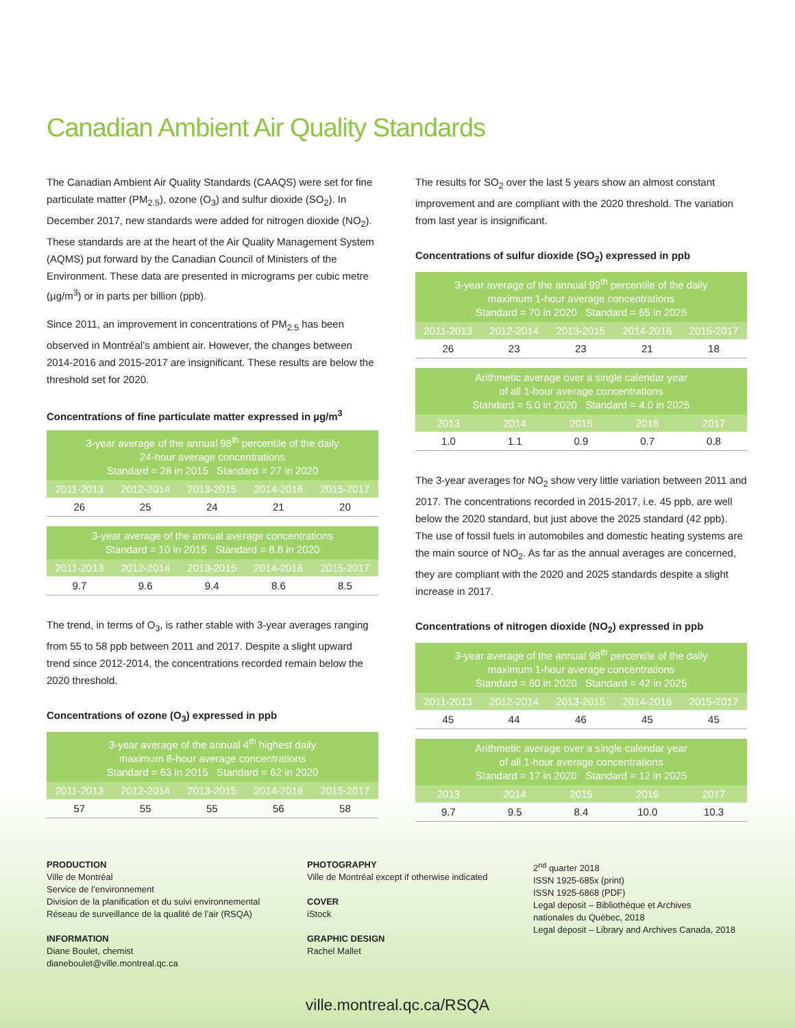Canadian Ambient Air Quality Standards
The Canadian Ambient Air Quality Standards (CAAQS) were set for fine particulate matter (PM<sub>2.5</sub>), ozone (O<sub>3</sub>) and sulfur dioxide (SO<sub>2</sub>). In December 2017, new standards were added for nitrogen dioxide (NO<sub>2</sub>). These standards are at the heart of the Air Quality Management System (AQMS) put forward by the Canadian Council of Ministers of the Environment. These data are presented in micrograms per cubic metre (µg/m<sup>3</sup>) or in parts per billion (ppb).
Since 2011, an improvement in concentrations of PM<sub>2.5</sub> has been observed in Montréal’s ambient air. However, the changes between 2014-2016 and 2015-2017 are insignificant. These results are below the threshold set for 2020.
Concentrations of fine particulate matter expressed in µg/m<sup>3</sup>
| 3-year average of the annual 98<sup>th</sup> percentile of the daily 24-hour average concentrations Standard = 28 in 2015 Standard = 27 in 2020 | | | | |
| --- | --- | --- | --- | --- |
| 2011-2013 | 2012-2014 | 2013-2015 | 2014-2016 | 2015-2017 |
| 26 | 25 | 24 | 21 | 20 |
| 3-year average of the annual average concentrations Standard = 10 in 2015 Standard = 8.8 in 2020 | | | | |
| --- | --- | --- | --- | --- |
| 2011-2013 | 2012-2014 | 2013-2015 | 2014-2016 | 2015-2017 |
| 9.7 | 9.6 | 9.4 | 8.6 | 8.5 |
The trend, in terms of O<sub>3</sub>, is rather stable with 3-year averages ranging from 55 to 58 ppb between 2011 and 2017. Despite a slight upward trend since 2012-2014, the concentrations recorded remain below the 2020 threshold.
Concentrations of ozone (O<sub>3</sub>) expressed in ppb
| 3-year average of the annual 4<sup>th</sup> highest daily maximum 8-hour average concentrations Standard = 63 in 2015 Standard = 62 in 2020 | | | | |
| --- | --- | --- | --- | --- |
| 2011-2013 | 2012-2014 | 2013-2015 | 2014-2016 | 2015-2017 |
| 57 | 55 | 55 | 56 | 58 |
The results for SO<sub>2</sub> over the last 5 years show an almost constant improvement and are compliant with the 2020 threshold. The variation from last year is insignificant.
Concentrations of sulfur dioxide (SO<sub>2</sub>) expressed in ppb
| 3-year average of the annual 99<sup>th</sup> percentile of the daily maximum 1-hour average concentrations Standard = 70 in 2020 Standard = 65 in 2025 | | | | |
| --- | --- | --- | --- | --- |
| 2011-2013 | 2012-2014 | 2013-2015 | 2014-2016 | 2015-2017 |
| 26 | 23 | 23 | 21 | 18 |
| Arithmetic average over a single calendar year of all 1-hour average concentrations Standard = 5.0 in 2020 Standard = 4.0 in 2025 | | | | |
| --- | --- | --- | --- | --- |
| 2013 | 2014 | 2015 | 2016 | 2017 |
| 1.0 | 1.1 | 0.9 | 0.7 | 0.8 |
The 3-year averages for NO<sub>2</sub> show very little variation between 2011 and 2017. The concentrations recorded in 2015-2017, i.e. 45 ppb, are well below the 2020 standard, but just above the 2025 standard (42 ppb). The use of fossil fuels in automobiles and domestic heating systems are the main source of NO<sub>2</sub>. As far as the annual averages are concerned, they are compliant with the 2020 and 2025 standards despite a slight increase in 2017.
Concentrations of nitrogen dioxide (NO<sub>2</sub>) expressed in ppb
| 3-year average of the annual 98<sup>th</sup> percentile of the daily maximum 1-hour average concentrations Standard = 60 in 2020 Standard = 42 in 2025 | | | | |
| --- | --- | --- | --- | --- |
| 2011-2013 | 2012-2014 | 2013-2015 | 2014-2016 | 2015-2017 |
| 45 | 44 | 46 | 45 | 45 |
| Arithmetic average over a single calendar year of all 1-hour average concentrations Standard = 17 in 2020 Standard = 12 in 2025 | | | | |
| --- | --- | --- | --- | --- |
| 2013 | 2014 | 2015 | 2016 | 2017 |
| 9.7 | 9.5 | 8.4 | 10.0 | 10.3 |
PRODUCTION
Ville de Montréal
Service de l’environnement
Division de la planification et du suivi environnemental
Réseau de surveillance de la qualité de l’air (RSQA)
INFORMATION
Diane Boulet, chemist
dianeboulet@ville.montreal.qc.ca
PHOTOGRAPHY
Ville de Montréal except if otherwise indicated
COVER
iStock
GRAPHIC DESIGN
Rachel Mallet
2<sup>nd</sup> quarter 2018
ISSN 1925-685x (print)
ISSN 1925-6868 (PDF)
Legal deposit – Bibliothèque et Archives
nationales du Québec, 2018
Legal deposit – Library and Archives Canada, 2018
ville.montreal.qc.ca/RSQA